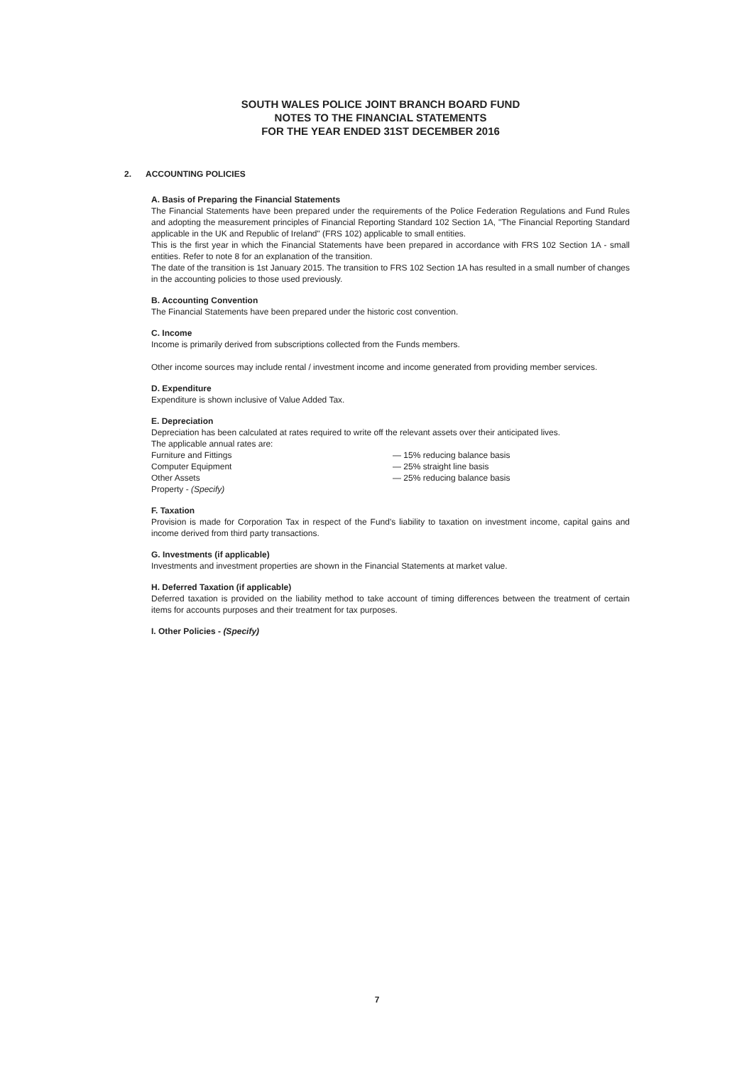SOUTH WALES POLICE JOINT BRANCH BOARD FUND
NOTES TO THE FINANCIAL STATEMENTS
FOR THE YEAR ENDED 31ST DECEMBER 2016
2. ACCOUNTING POLICIES
A. Basis of Preparing the Financial Statements
The Financial Statements have been prepared under the requirements of the Police Federation Regulations and Fund Rules and adopting the measurement principles of Financial Reporting Standard 102 Section 1A, "The Financial Reporting Standard applicable in the UK and Republic of Ireland" (FRS 102) applicable to small entities.
This is the first year in which the Financial Statements have been prepared in accordance with FRS 102 Section 1A - small entities. Refer to note 8 for an explanation of the transition.
The date of the transition is 1st January 2015. The transition to FRS 102 Section 1A has resulted in a small number of changes in the accounting policies to those used previously.
B. Accounting Convention
The Financial Statements have been prepared under the historic cost convention.
C. Income
Income is primarily derived from subscriptions collected from the Funds members.
Other income sources may include rental / investment income and income generated from providing member services.
D. Expenditure
Expenditure is shown inclusive of Value Added Tax.
E. Depreciation
Depreciation has been calculated at rates required to write off the relevant assets over their anticipated lives.
The applicable annual rates are:
| Furniture and Fittings | — 15% reducing balance basis |
| Computer Equipment | — 25% straight line basis |
| Other Assets | — 25% reducing balance basis |
| Property - (Specify) | |
F. Taxation
Provision is made for Corporation Tax in respect of the Fund's liability to taxation on investment income, capital gains and income derived from third party transactions.
G. Investments (if applicable)
Investments and investment properties are shown in the Financial Statements at market value.
H. Deferred Taxation (if applicable)
Deferred taxation is provided on the liability method to take account of timing differences between the treatment of certain items for accounts purposes and their treatment for tax purposes.
I. Other Policies - (Specify)
7